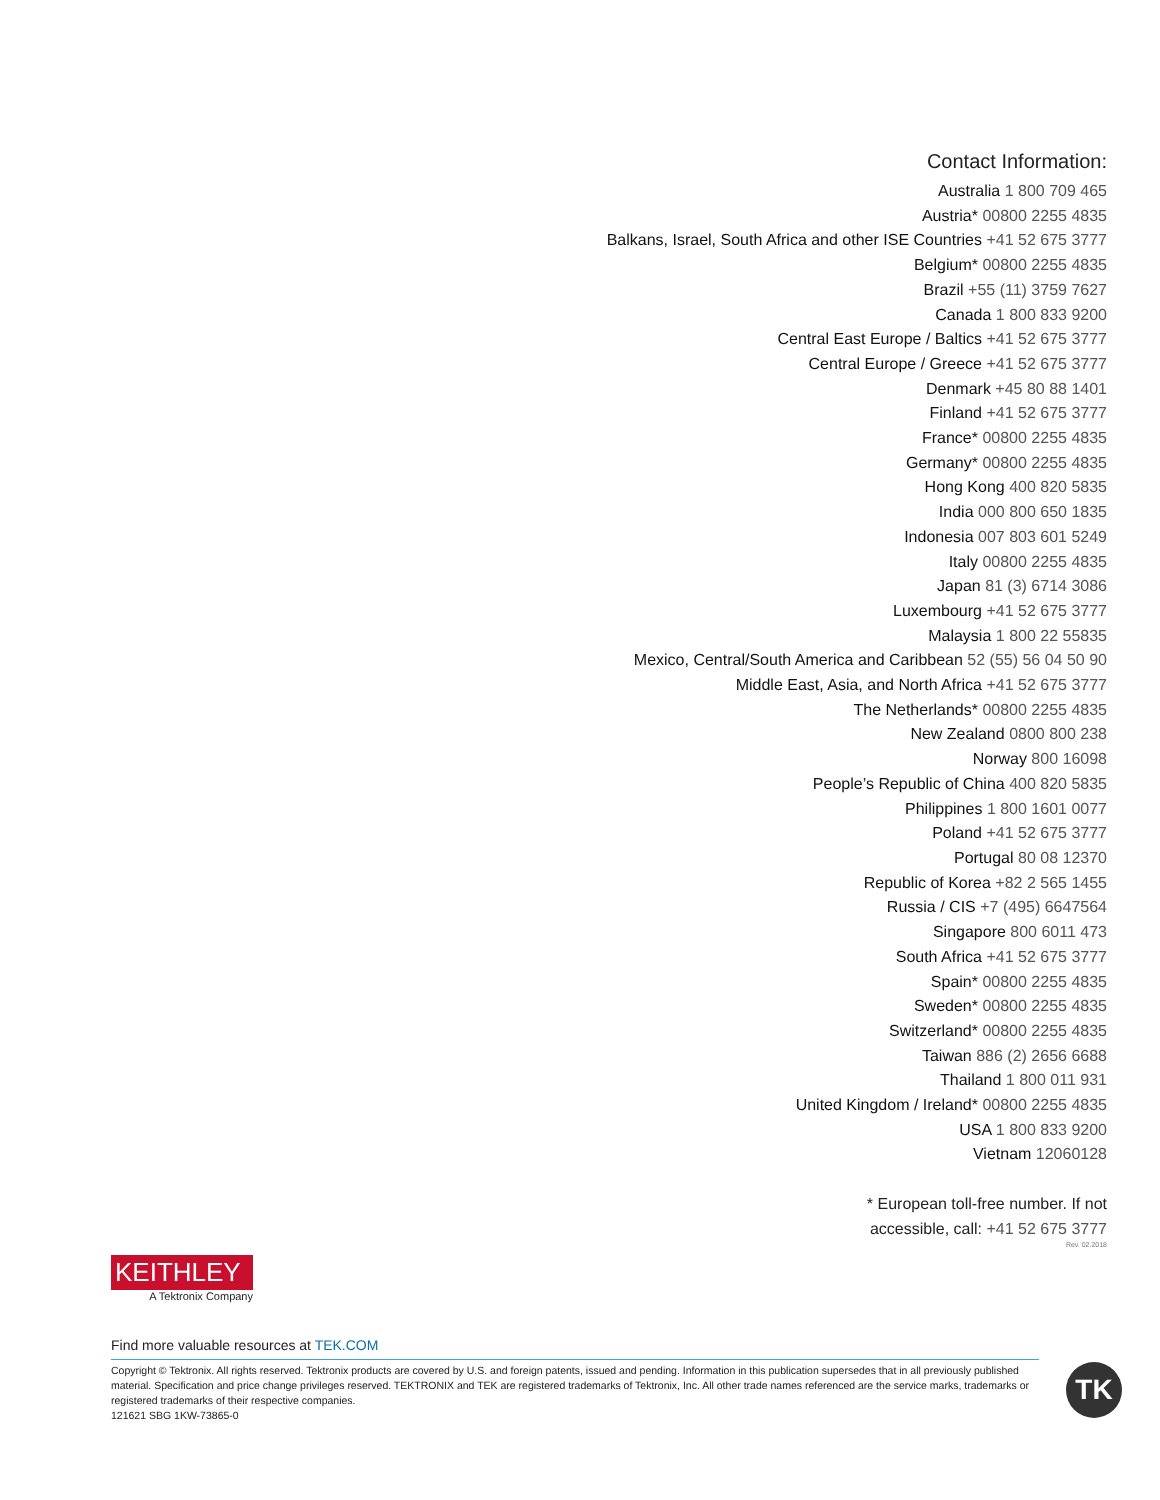Contact Information:
Australia 1 800 709 465
Austria* 00800 2255 4835
Balkans, Israel, South Africa and other ISE Countries +41 52 675 3777
Belgium* 00800 2255 4835
Brazil +55 (11) 3759 7627
Canada 1 800 833 9200
Central East Europe / Baltics +41 52 675 3777
Central Europe / Greece +41 52 675 3777
Denmark +45 80 88 1401
Finland +41 52 675 3777
France* 00800 2255 4835
Germany* 00800 2255 4835
Hong Kong 400 820 5835
India 000 800 650 1835
Indonesia 007 803 601 5249
Italy 00800 2255 4835
Japan 81 (3) 6714 3086
Luxembourg +41 52 675 3777
Malaysia 1 800 22 55835
Mexico, Central/South America and Caribbean 52 (55) 56 04 50 90
Middle East, Asia, and North Africa +41 52 675 3777
The Netherlands* 00800 2255 4835
New Zealand 0800 800 238
Norway 800 16098
People’s Republic of China 400 820 5835
Philippines 1 800 1601 0077
Poland +41 52 675 3777
Portugal 80 08 12370
Republic of Korea +82 2 565 1455
Russia / CIS +7 (495) 6647564
Singapore 800 6011 473
South Africa +41 52 675 3777
Spain* 00800 2255 4835
Sweden* 00800 2255 4835
Switzerland* 00800 2255 4835
Taiwan 886 (2) 2656 6688
Thailand 1 800 011 931
United Kingdom / Ireland* 00800 2255 4835
USA 1 800 833 9200
Vietnam 12060128
* European toll-free number. If not
accessible, call: +41 52 675 3777
Rev. 02.2018
KEITHLEY
A Tektronix Company
Find more valuable resources at TEK.COM
Copyright © Tektronix. All rights reserved. Tektronix products are covered by U.S. and foreign patents, issued and pending. Information in this publication supersedes that in all previously published material. Specification and price change privileges reserved. TEKTRONIX and TEK are registered trademarks of Tektronix, Inc. All other trade names referenced are the service marks, trademarks or registered trademarks of their respective companies.
121621 SBG 1KW-73865-0
TK